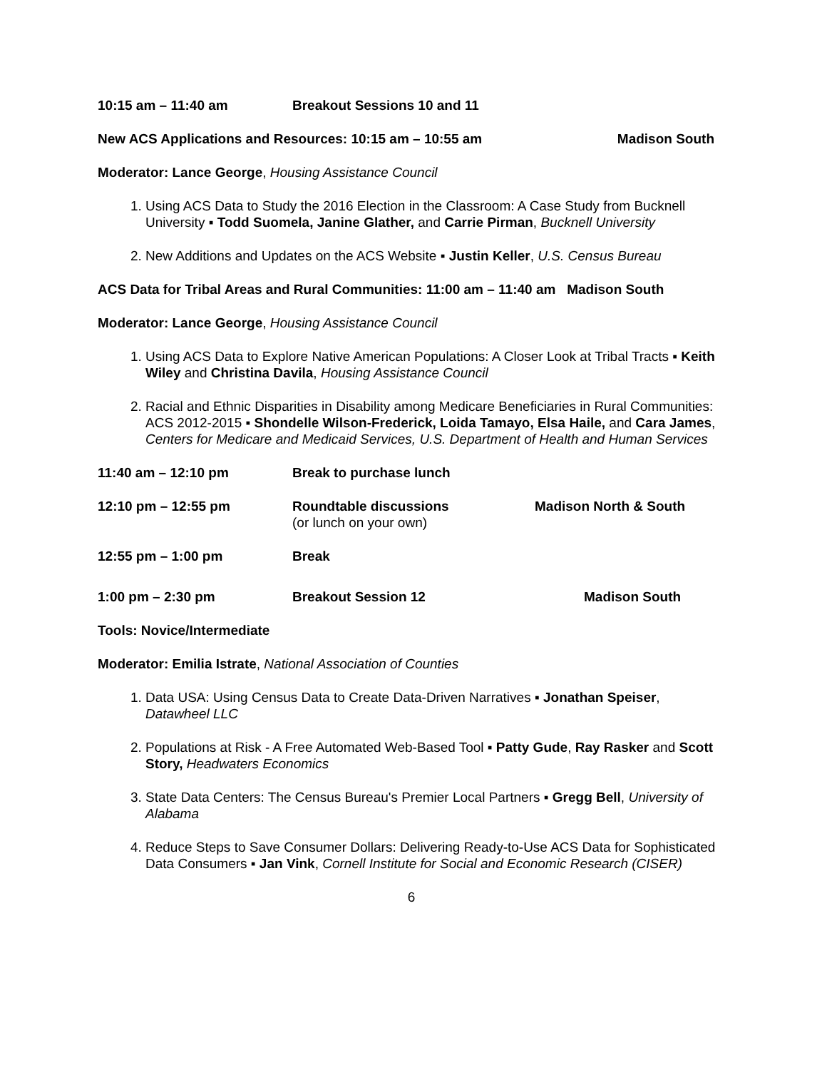10:15 am – 11:40 am Breakout Sessions 10 and 11
New ACS Applications and Resources: 10:15 am – 10:55 am Madison South
Moderator: Lance George, Housing Assistance Council
1. Using ACS Data to Study the 2016 Election in the Classroom: A Case Study from Bucknell University ▪ Todd Suomela, Janine Glather, and Carrie Pirman, Bucknell University
2. New Additions and Updates on the ACS Website ▪ Justin Keller, U.S. Census Bureau
ACS Data for Tribal Areas and Rural Communities: 11:00 am – 11:40 am Madison South
Moderator: Lance George, Housing Assistance Council
1. Using ACS Data to Explore Native American Populations: A Closer Look at Tribal Tracts ▪ Keith Wiley and Christina Davila, Housing Assistance Council
2. Racial and Ethnic Disparities in Disability among Medicare Beneficiaries in Rural Communities: ACS 2012-2015 ▪ Shondelle Wilson-Frederick, Loida Tamayo, Elsa Haile, and Cara James, Centers for Medicare and Medicaid Services, U.S. Department of Health and Human Services
11:40 am – 12:10 pm Break to purchase lunch
12:10 pm – 12:55 pm Roundtable discussions
(or lunch on your own)
Madison North & South
12:55 pm – 1:00 pm Break
1:00 pm – 2:30 pm Breakout Session 12 Madison South
Tools: Novice/Intermediate
Moderator: Emilia Istrate, National Association of Counties
1. Data USA: Using Census Data to Create Data-Driven Narratives ▪ Jonathan Speiser, Datawheel LLC
2. Populations at Risk - A Free Automated Web-Based Tool ▪ Patty Gude, Ray Rasker and Scott Story, Headwaters Economics
3. State Data Centers: The Census Bureau's Premier Local Partners ▪ Gregg Bell, University of Alabama
4. Reduce Steps to Save Consumer Dollars: Delivering Ready-to-Use ACS Data for Sophisticated Data Consumers ▪ Jan Vink, Cornell Institute for Social and Economic Research (CISER)
6